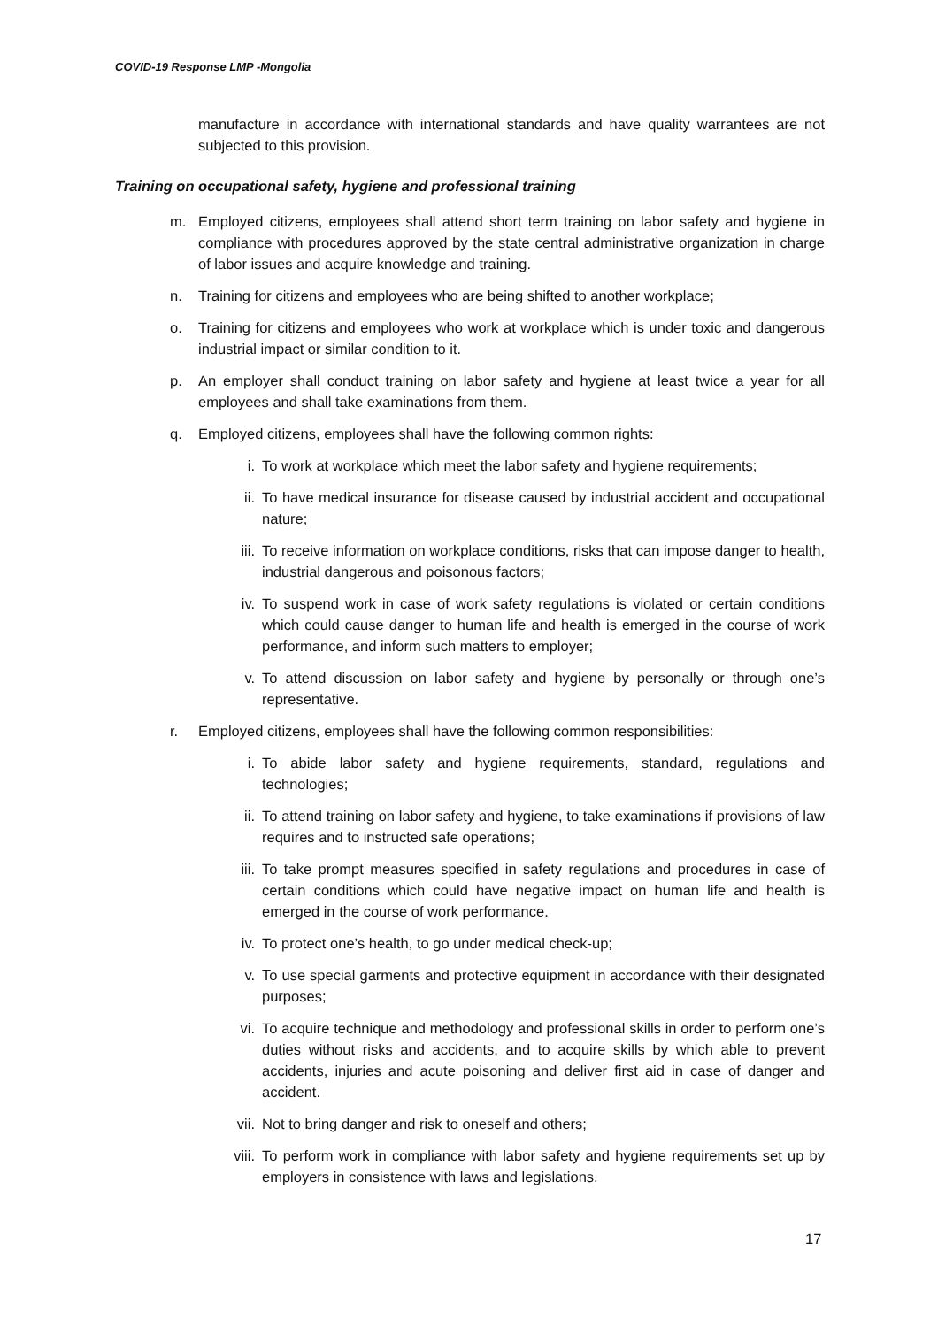COVID-19 Response LMP -Mongolia
manufacture in accordance with international standards and have quality warrantees are not subjected to this provision.
Training on occupational safety, hygiene and professional training
m. Employed citizens, employees shall attend short term training on labor safety and hygiene in compliance with procedures approved by the state central administrative organization in charge of labor issues and acquire knowledge and training.
n. Training for citizens and employees who are being shifted to another workplace;
o. Training for citizens and employees who work at workplace which is under toxic and dangerous industrial impact or similar condition to it.
p. An employer shall conduct training on labor safety and hygiene at least twice a year for all employees and shall take examinations from them.
q. Employed citizens, employees shall have the following common rights:
i. To work at workplace which meet the labor safety and hygiene requirements;
ii. To have medical insurance for disease caused by industrial accident and occupational nature;
iii.
To receive information on workplace conditions, risks that can impose danger to health, industrial dangerous and poisonous factors;
iv. To suspend work in case of work safety regulations is violated or certain conditions which could cause danger to human life and health is emerged in the course of work performance, and inform such matters to employer;
v. To attend discussion on labor safety and hygiene by personally or through one’s representative.
r. Employed citizens, employees shall have the following common responsibilities:
i. To abide labor safety and hygiene requirements, standard, regulations and technologies;
ii. To attend training on labor safety and hygiene, to take examinations if provisions of law requires and to instructed safe operations;
iii.
To take prompt measures specified in safety regulations and procedures in case of certain conditions which could have negative impact on human life and health is emerged in the course of work performance.
iv. To protect one’s health, to go under medical check-up;
v. To use special garments and protective equipment in accordance with their designated purposes;
vi. To acquire technique and methodology and professional skills in order to perform one’s duties without risks and accidents, and to acquire skills by which able to prevent accidents, injuries and acute poisoning and deliver first aid in case of danger and accident.
vii.
Not to bring danger and risk to oneself and others;
viii.
To perform work in compliance with labor safety and hygiene requirements set up by employers in consistence with laws and legislations.
17